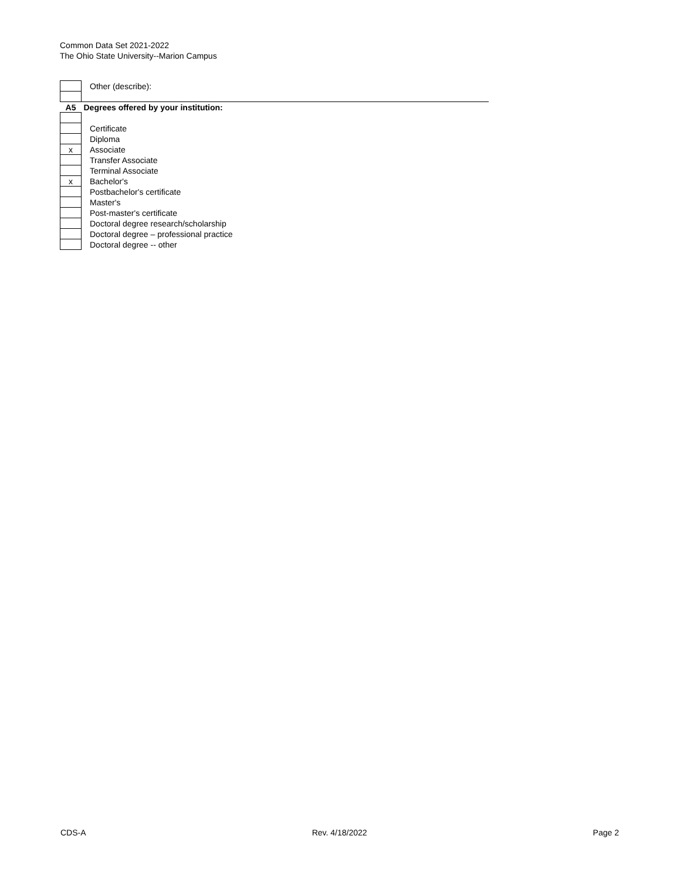Common Data Set 2021-2022
The Ohio State University--Marion Campus
| | Other (describe): |
| A5 | Degrees offered by your institution: |
| | Certificate |
| | Diploma |
| x | Associate |
| | Transfer Associate |
| | Terminal Associate |
| x | Bachelor's |
| | Postbachelor's certificate |
| | Master's |
| | Post-master's certificate |
| | Doctoral degree research/scholarship |
| | Doctoral degree – professional practice |
| | Doctoral degree -- other |
CDS-A Rev. 4/18/2022 Page 2